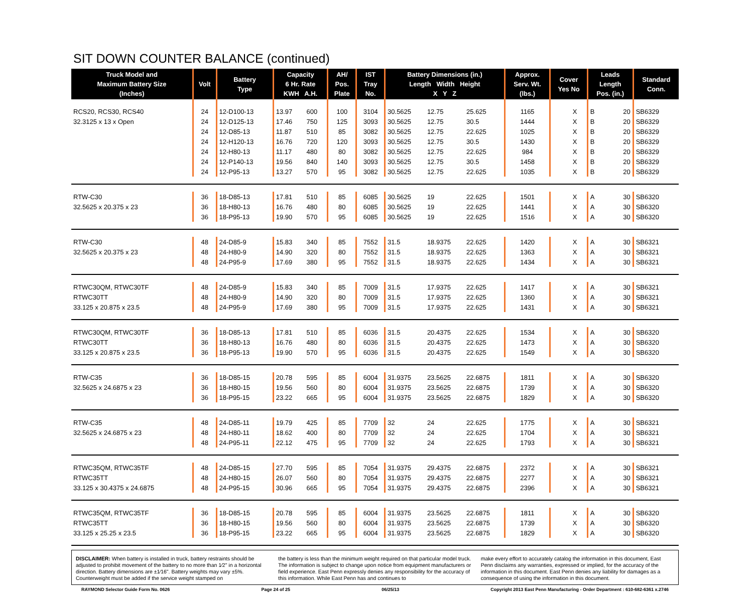SIT DOWN COUNTER BALANCE (continued)
| Truck Model and Maximum Battery Size (Inches) | Volt | Battery Type | Capacity 6 Hr. Rate KWH A.H. | | AH/ Pos. Plate | IST Tray No. | Battery Dimensions (in.) Length Width Height X Y Z | | | Approx. Serv. Wt. (lbs.) | Cover Yes No | | Leads Length Pos. (in.) | | Standard Conn. |
| --- | --- | --- | --- | --- | --- | --- | --- | --- | --- | --- | --- | --- | --- | --- | --- |
| RCS20, RCS30, RCS40 | 24 | 12-D100-13 | 13.97 | 600 | 100 | 3104 | 30.5625 | 12.75 | 25.625 | 1165 | | X | B | 20 | SB6329 |
| 32.3125 x 13 x Open | 24 | 12-D125-13 | 17.46 | 750 | 125 | 3093 | 30.5625 | 12.75 | 30.5 | 1444 | | X | B | 20 | SB6329 |
| | 24 | 12-D85-13 | 11.87 | 510 | 85 | 3082 | 30.5625 | 12.75 | 22.625 | 1025 | | X | B | 20 | SB6329 |
| | 24 | 12-H120-13 | 16.76 | 720 | 120 | 3093 | 30.5625 | 12.75 | 30.5 | 1430 | | X | B | 20 | SB6329 |
| | 24 | 12-H80-13 | 11.17 | 480 | 80 | 3082 | 30.5625 | 12.75 | 22.625 | 984 | | X | B | 20 | SB6329 |
| | 24 | 12-P140-13 | 19.56 | 840 | 140 | 3093 | 30.5625 | 12.75 | 30.5 | 1458 | | X | B | 20 | SB6329 |
| | 24 | 12-P95-13 | 13.27 | 570 | 95 | 3082 | 30.5625 | 12.75 | 22.625 | 1035 | | X | B | 20 | SB6329 |
| RTW-C30 | 36 | 18-D85-13 | 17.81 | 510 | 85 | 6085 | 30.5625 | 19 | 22.625 | 1501 | | X | A | 30 | SB6320 |
| 32.5625 x 20.375 x 23 | 36 | 18-H80-13 | 16.76 | 480 | 80 | 6085 | 30.5625 | 19 | 22.625 | 1441 | | X | A | 30 | SB6320 |
| | 36 | 18-P95-13 | 19.90 | 570 | 95 | 6085 | 30.5625 | 19 | 22.625 | 1516 | | X | A | 30 | SB6320 |
| RTW-C30 | 48 | 24-D85-9 | 15.83 | 340 | 85 | 7552 | 31.5 | 18.9375 | 22.625 | 1420 | | X | A | 30 | SB6321 |
| 32.5625 x 20.375 x 23 | 48 | 24-H80-9 | 14.90 | 320 | 80 | 7552 | 31.5 | 18.9375 | 22.625 | 1363 | | X | A | 30 | SB6321 |
| | 48 | 24-P95-9 | 17.69 | 380 | 95 | 7552 | 31.5 | 18.9375 | 22.625 | 1434 | | X | A | 30 | SB6321 |
| RTWC30QM, RTWC30TF | 48 | 24-D85-9 | 15.83 | 340 | 85 | 7009 | 31.5 | 17.9375 | 22.625 | 1417 | | X | A | 30 | SB6321 |
| RTWC30TT | 48 | 24-H80-9 | 14.90 | 320 | 80 | 7009 | 31.5 | 17.9375 | 22.625 | 1360 | | X | A | 30 | SB6321 |
| 33.125 x 20.875 x 23.5 | 48 | 24-P95-9 | 17.69 | 380 | 95 | 7009 | 31.5 | 17.9375 | 22.625 | 1431 | | X | A | 30 | SB6321 |
| RTWC30QM, RTWC30TF | 36 | 18-D85-13 | 17.81 | 510 | 85 | 6036 | 31.5 | 20.4375 | 22.625 | 1534 | | X | A | 30 | SB6320 |
| RTWC30TT | 36 | 18-H80-13 | 16.76 | 480 | 80 | 6036 | 31.5 | 20.4375 | 22.625 | 1473 | | X | A | 30 | SB6320 |
| 33.125 x 20.875 x 23.5 | 36 | 18-P95-13 | 19.90 | 570 | 95 | 6036 | 31.5 | 20.4375 | 22.625 | 1549 | | X | A | 30 | SB6320 |
| RTW-C35 | 36 | 18-D85-15 | 20.78 | 595 | 85 | 6004 | 31.9375 | 23.5625 | 22.6875 | 1811 | | X | A | 30 | SB6320 |
| 32.5625 x 24.6875 x 23 | 36 | 18-H80-15 | 19.56 | 560 | 80 | 6004 | 31.9375 | 23.5625 | 22.6875 | 1739 | | X | A | 30 | SB6320 |
| | 36 | 18-P95-15 | 23.22 | 665 | 95 | 6004 | 31.9375 | 23.5625 | 22.6875 | 1829 | | X | A | 30 | SB6320 |
| RTW-C35 | 48 | 24-D85-11 | 19.79 | 425 | 85 | 7709 | 32 | 24 | 22.625 | 1775 | | X | A | 30 | SB6321 |
| 32.5625 x 24.6875 x 23 | 48 | 24-H80-11 | 18.62 | 400 | 80 | 7709 | 32 | 24 | 22.625 | 1704 | | X | A | 30 | SB6321 |
| | 48 | 24-P95-11 | 22.12 | 475 | 95 | 7709 | 32 | 24 | 22.625 | 1793 | | X | A | 30 | SB6321 |
| RTWC35QM, RTWC35TF | 48 | 24-D85-15 | 27.70 | 595 | 85 | 7054 | 31.9375 | 29.4375 | 22.6875 | 2372 | | X | A | 30 | SB6321 |
| RTWC35TT | 48 | 24-H80-15 | 26.07 | 560 | 80 | 7054 | 31.9375 | 29.4375 | 22.6875 | 2277 | | X | A | 30 | SB6321 |
| 33.125 x 30.4375 x 24.6875 | 48 | 24-P95-15 | 30.96 | 665 | 95 | 7054 | 31.9375 | 29.4375 | 22.6875 | 2396 | | X | A | 30 | SB6321 |
| RTWC35QM, RTWC35TF | 36 | 18-D85-15 | 20.78 | 595 | 85 | 6004 | 31.9375 | 23.5625 | 22.6875 | 1811 | | X | A | 30 | SB6320 |
| RTWC35TT | 36 | 18-H80-15 | 19.56 | 560 | 80 | 6004 | 31.9375 | 23.5625 | 22.6875 | 1739 | | X | A | 30 | SB6320 |
| 33.125 x 25.25 x 23.5 | 36 | 18-P95-15 | 23.22 | 665 | 95 | 6004 | 31.9375 | 23.5625 | 22.6875 | 1829 | | X | A | 30 | SB6320 |
DISCLAIMER: When battery is installed in truck, battery restraints should be adjusted to prohibit movement of the battery to no more than 1⁄2" in a horizontal direction. Battery dimensions are ±1⁄16". Battery weights may vary ±5%. Counterweight must be added if the service weight stamped on
the battery is less than the minimum weight required on that particular model truck. The information is subject to change upon notice from equipment manufacturers or field experience. East Penn expressly denies any responsibility for the accuracy of this information. While East Penn has and continues to
make every effort to accurately catalog the information in this document, East Penn disclaims any warranties, expressed or implied, for the accuracy of the information in this document. East Penn denies any liability for damages as a consequence of using the information in this document.
RAYMOND Selector Guide Form No. 0626 Page 24 of 25 06/25/13 Copyright 2013 East Penn Manufacturing - Order Department : 610-682-6361 x.2746